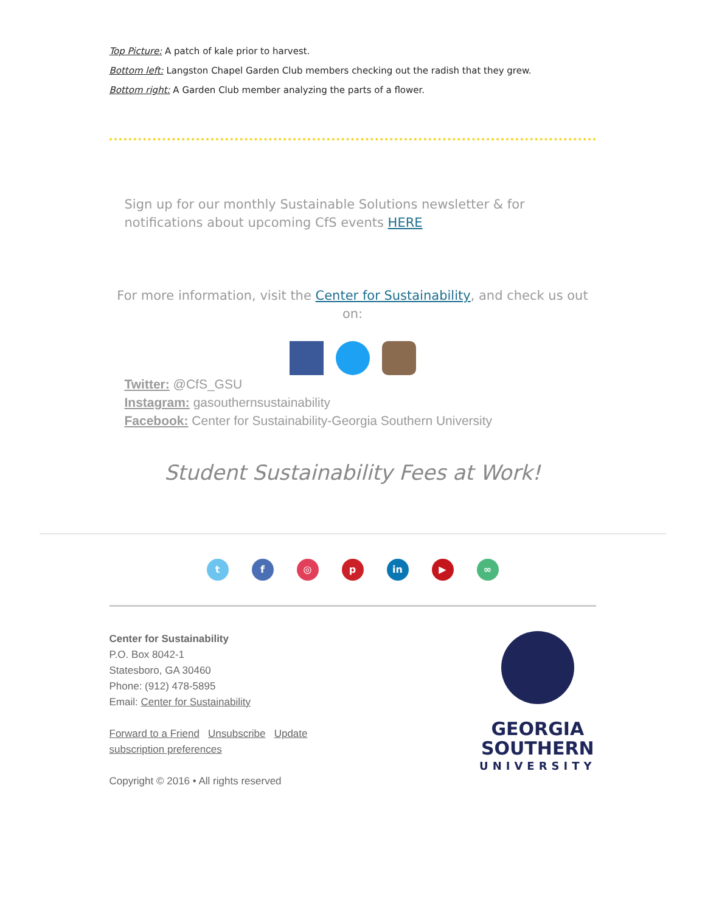Top Picture: A patch of kale prior to harvest.
Bottom left: Langston Chapel Garden Club members checking out the radish that they grew.
Bottom right: A Garden Club member analyzing the parts of a flower.
Sign up for our monthly Sustainable Solutions newsletter & for notifications about upcoming CfS events HERE
For more information, visit the Center for Sustainability, and check us out on:
Twitter: @CfS_GSU
Instagram: gasouthernsustainability
Facebook: Center for Sustainability-Georgia Southern University
Student Sustainability Fees at Work!
tf ◎ p in ▶ ∞
Center for Sustainability
P.O. Box 8042-1
Statesboro, GA 30460
Phone: (912) 478-5895
Email: Center for Sustainability
Forward to a Friend Unsubscribe Update
subscription preferences
Copyright © 2016 • All rights reserved
GEORGIA
SOUTHERN
UNIVERSITY